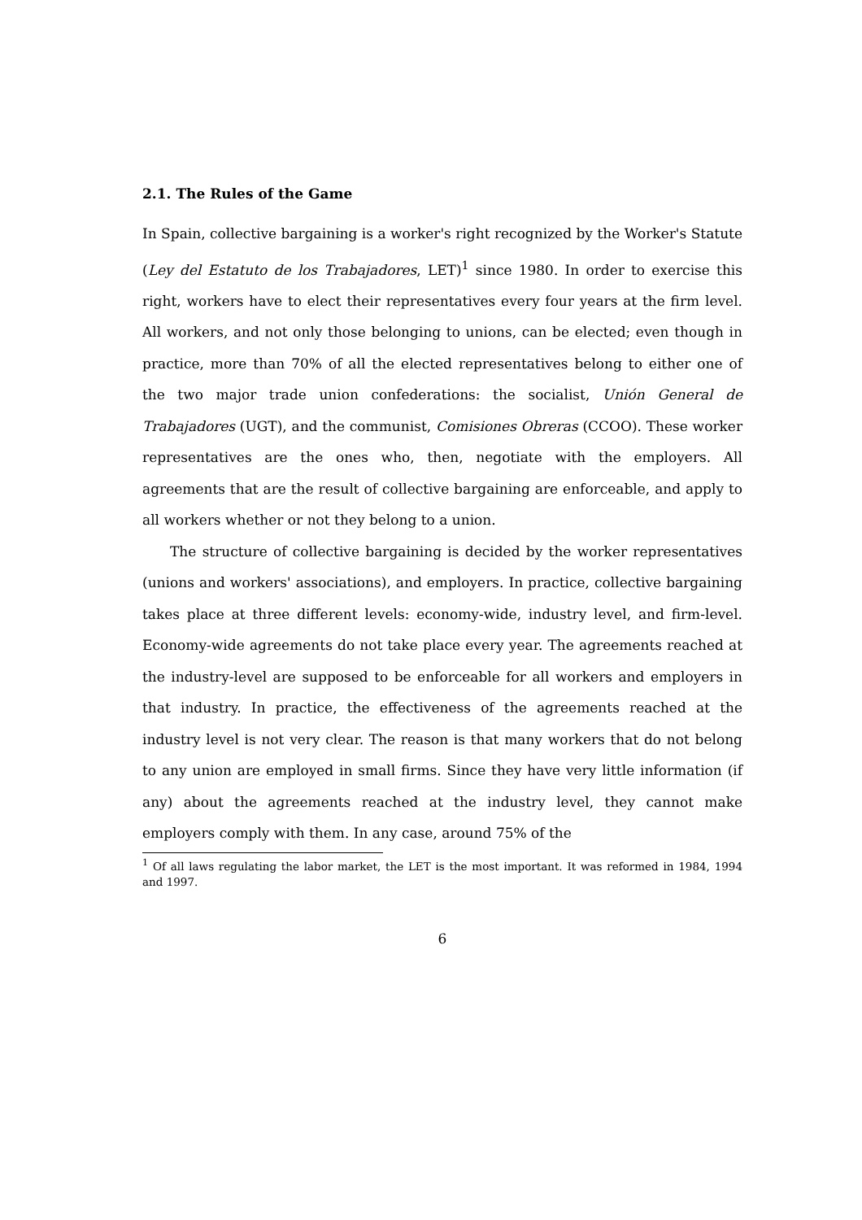2.1. The Rules of the Game
In Spain, collective bargaining is a worker's right recognized by the Worker's Statute (Ley del Estatuto de los Trabajadores, LET)<sup>1</sup> since 1980. In order to exercise this right, workers have to elect their representatives every four years at the firm level. All workers, and not only those belonging to unions, can be elected; even though in practice, more than 70% of all the elected representatives belong to either one of the two major trade union confederations: the socialist, Unión General de Trabajadores (UGT), and the communist, Comisiones Obreras (CCOO). These worker representatives are the ones who, then, negotiate with the employers. All agreements that are the result of collective bargaining are enforceable, and apply to all workers whether or not they belong to a union.
The structure of collective bargaining is decided by the worker representatives (unions and workers' associations), and employers. In practice, collective bargaining takes place at three different levels: economy-wide, industry level, and firm-level. Economy-wide agreements do not take place every year. The agreements reached at the industry-level are supposed to be enforceable for all workers and employers in that industry. In practice, the effectiveness of the agreements reached at the industry level is not very clear. The reason is that many workers that do not belong to any union are employed in small firms. Since they have very little information (if any) about the agreements reached at the industry level, they cannot make employers comply with them. In any case, around 75% of the
<sup>1</sup> Of all laws regulating the labor market, the LET is the most important. It was reformed in 1984, 1994 and 1997.
6